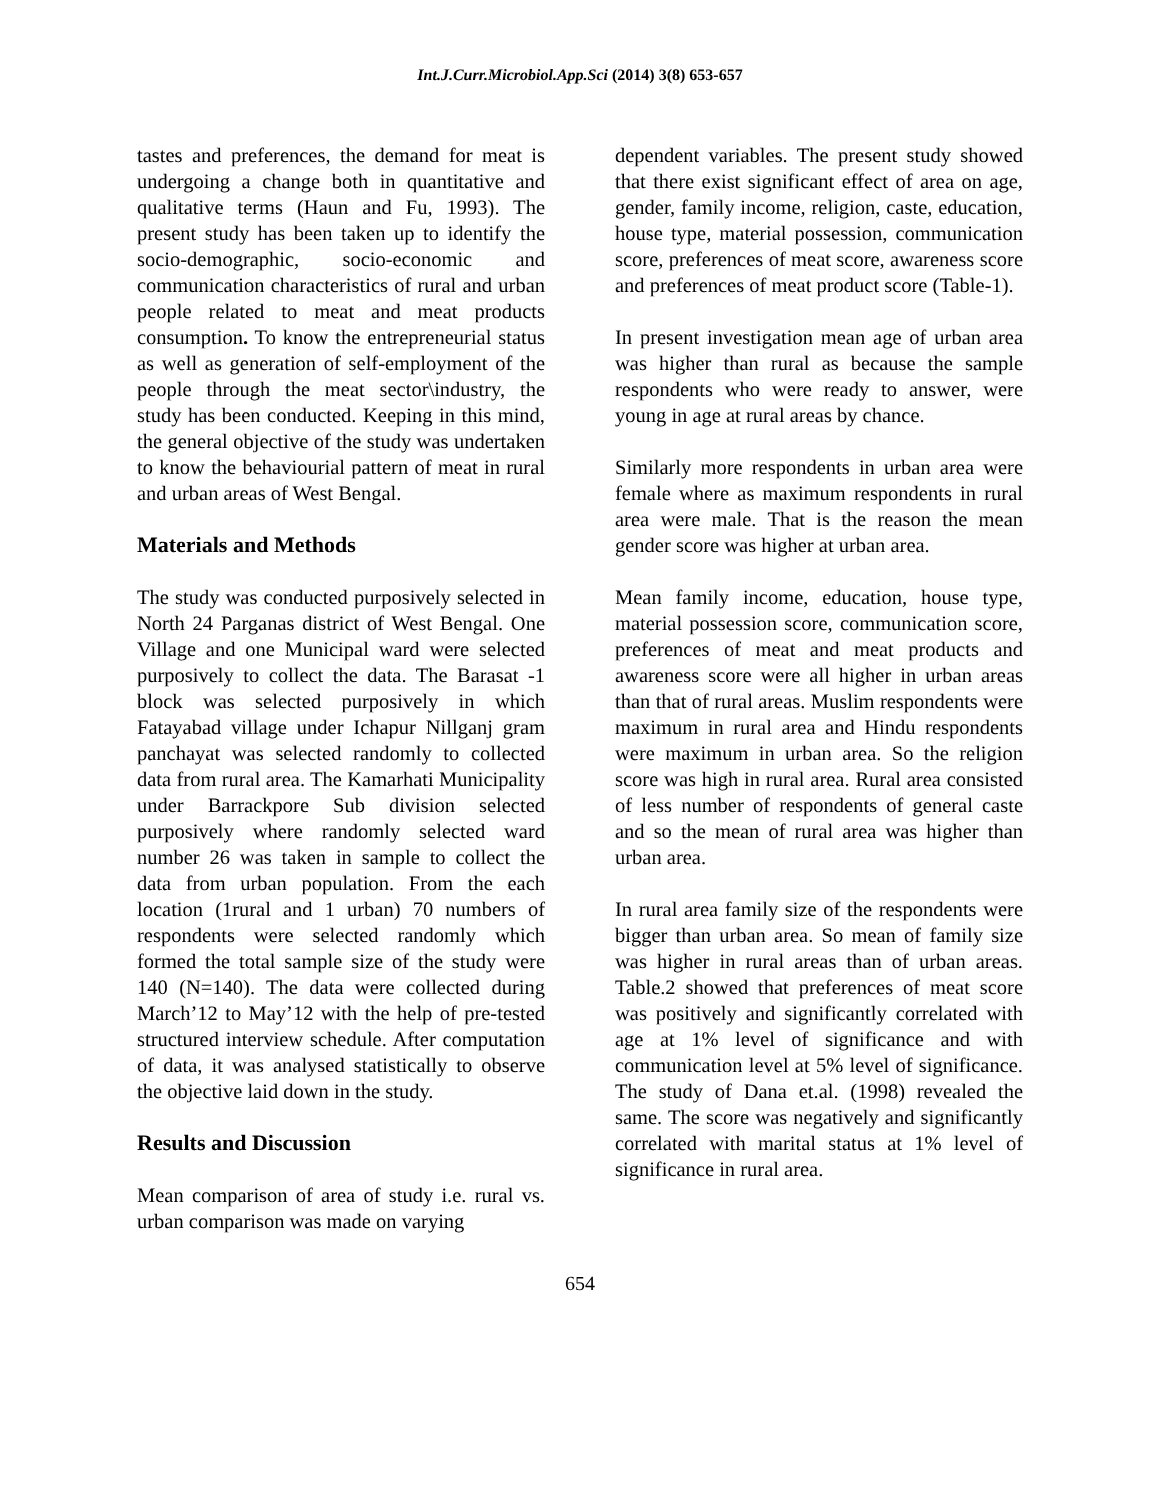Int.J.Curr.Microbiol.App.Sci (2014) 3(8) 653-657
tastes and preferences, the demand for meat is undergoing a change both in quantitative and qualitative terms (Haun and Fu, 1993). The present study has been taken up to identify the socio-demographic, socio-economic and communication characteristics of rural and urban people related to meat and meat products consumption. To know the entrepreneurial status as well as generation of self-employment of the people through the meat sector\industry, the study has been conducted. Keeping in this mind, the general objective of the study was undertaken to know the behaviourial pattern of meat in rural and urban areas of West Bengal.
Materials and Methods
The study was conducted purposively selected in North 24 Parganas district of West Bengal. One Village and one Municipal ward were selected purposively to collect the data. The Barasat -1 block was selected purposively in which Fatayabad village under Ichapur Nillganj gram panchayat was selected randomly to collected data from rural area. The Kamarhati Municipality under Barrackpore Sub division selected purposively where randomly selected ward number 26 was taken in sample to collect the data from urban population. From the each location (1rural and 1 urban) 70 numbers of respondents were selected randomly which formed the total sample size of the study were 140 (N=140). The data were collected during March’12 to May’12 with the help of pre-tested structured interview schedule. After computation of data, it was analysed statistically to observe the objective laid down in the study.
Results and Discussion
Mean comparison of area of study i.e. rural vs. urban comparison was made on varying
dependent variables. The present study showed that there exist significant effect of area on age, gender, family income, religion, caste, education, house type, material possession, communication score, preferences of meat score, awareness score and preferences of meat product score (Table-1).
In present investigation mean age of urban area was higher than rural as because the sample respondents who were ready to answer, were young in age at rural areas by chance.
Similarly more respondents in urban area were female where as maximum respondents in rural area were male. That is the reason the mean gender score was higher at urban area.
Mean family income, education, house type, material possession score, communication score, preferences of meat and meat products and awareness score were all higher in urban areas than that of rural areas. Muslim respondents were maximum in rural area and Hindu respondents were maximum in urban area. So the religion score was high in rural area. Rural area consisted of less number of respondents of general caste and so the mean of rural area was higher than urban area.
In rural area family size of the respondents were bigger than urban area. So mean of family size was higher in rural areas than of urban areas. Table.2 showed that preferences of meat score was positively and significantly correlated with age at 1% level of significance and with communication level at 5% level of significance. The study of Dana et.al. (1998) revealed the same. The score was negatively and significantly correlated with marital status at 1% level of significance in rural area.
654